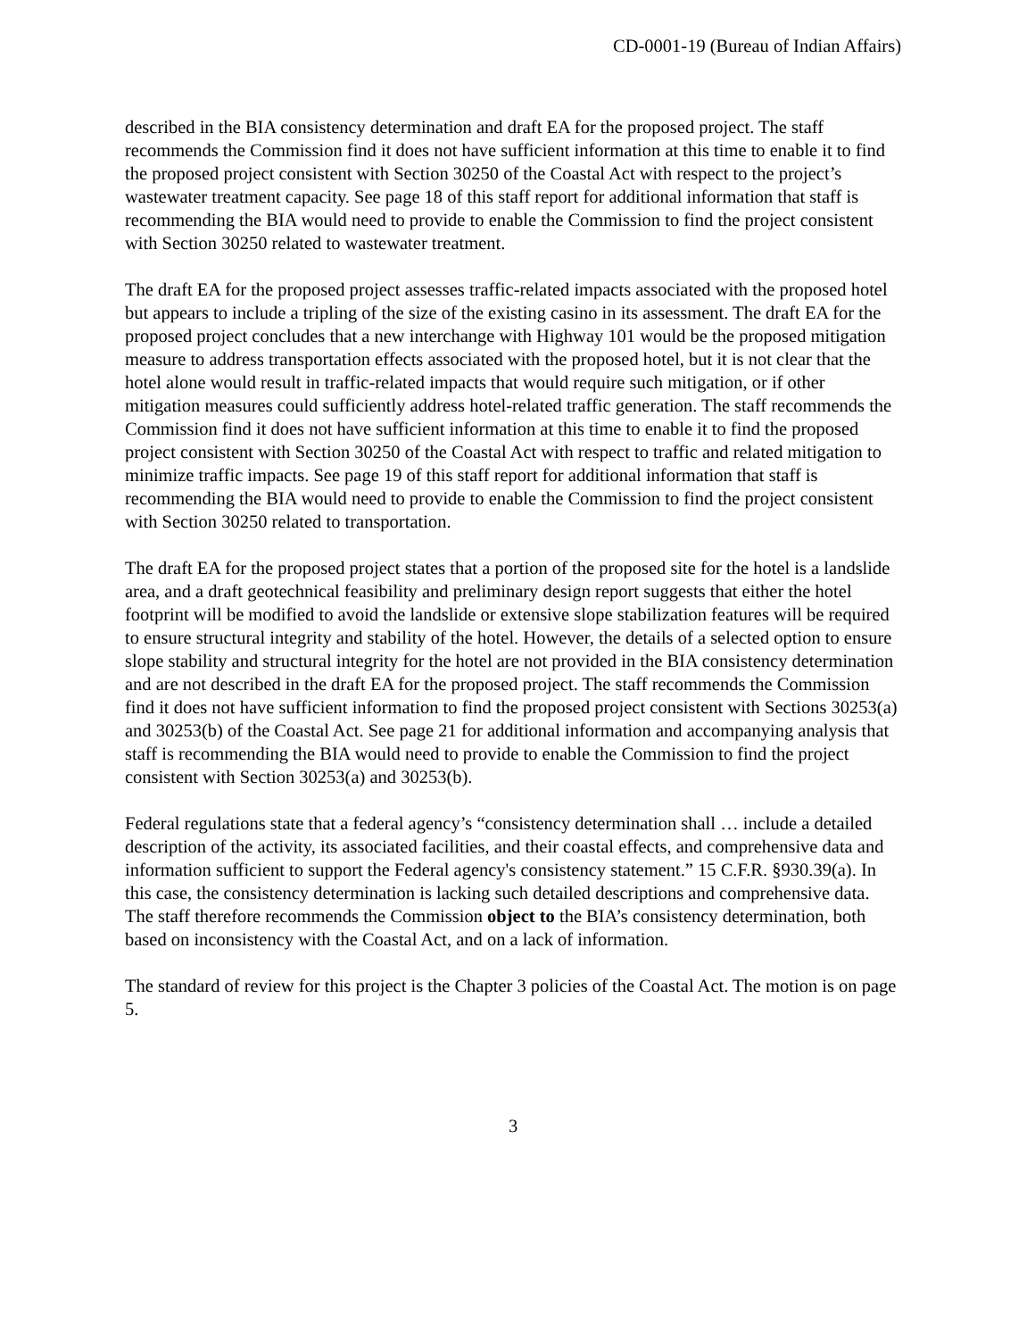CD-0001-19 (Bureau of Indian Affairs)
described in the BIA consistency determination and draft EA for the proposed project. The staff recommends the Commission find it does not have sufficient information at this time to enable it to find the proposed project consistent with Section 30250 of the Coastal Act with respect to the project’s wastewater treatment capacity. See page 18 of this staff report for additional information that staff is recommending the BIA would need to provide to enable the Commission to find the project consistent with Section 30250 related to wastewater treatment.
The draft EA for the proposed project assesses traffic-related impacts associated with the proposed hotel but appears to include a tripling of the size of the existing casino in its assessment. The draft EA for the proposed project concludes that a new interchange with Highway 101 would be the proposed mitigation measure to address transportation effects associated with the proposed hotel, but it is not clear that the hotel alone would result in traffic-related impacts that would require such mitigation, or if other mitigation measures could sufficiently address hotel-related traffic generation. The staff recommends the Commission find it does not have sufficient information at this time to enable it to find the proposed project consistent with Section 30250 of the Coastal Act with respect to traffic and related mitigation to minimize traffic impacts. See page 19 of this staff report for additional information that staff is recommending the BIA would need to provide to enable the Commission to find the project consistent with Section 30250 related to transportation.
The draft EA for the proposed project states that a portion of the proposed site for the hotel is a landslide area, and a draft geotechnical feasibility and preliminary design report suggests that either the hotel footprint will be modified to avoid the landslide or extensive slope stabilization features will be required to ensure structural integrity and stability of the hotel. However, the details of a selected option to ensure slope stability and structural integrity for the hotel are not provided in the BIA consistency determination and are not described in the draft EA for the proposed project. The staff recommends the Commission find it does not have sufficient information to find the proposed project consistent with Sections 30253(a) and 30253(b) of the Coastal Act. See page 21 for additional information and accompanying analysis that staff is recommending the BIA would need to provide to enable the Commission to find the project consistent with Section 30253(a) and 30253(b).
Federal regulations state that a federal agency’s “consistency determination shall … include a detailed description of the activity, its associated facilities, and their coastal effects, and comprehensive data and information sufficient to support the Federal agency's consistency statement.” 15 C.F.R. §930.39(a). In this case, the consistency determination is lacking such detailed descriptions and comprehensive data. The staff therefore recommends the Commission object to the BIA’s consistency determination, both based on inconsistency with the Coastal Act, and on a lack of information.
The standard of review for this project is the Chapter 3 policies of the Coastal Act. The motion is on page 5.
3